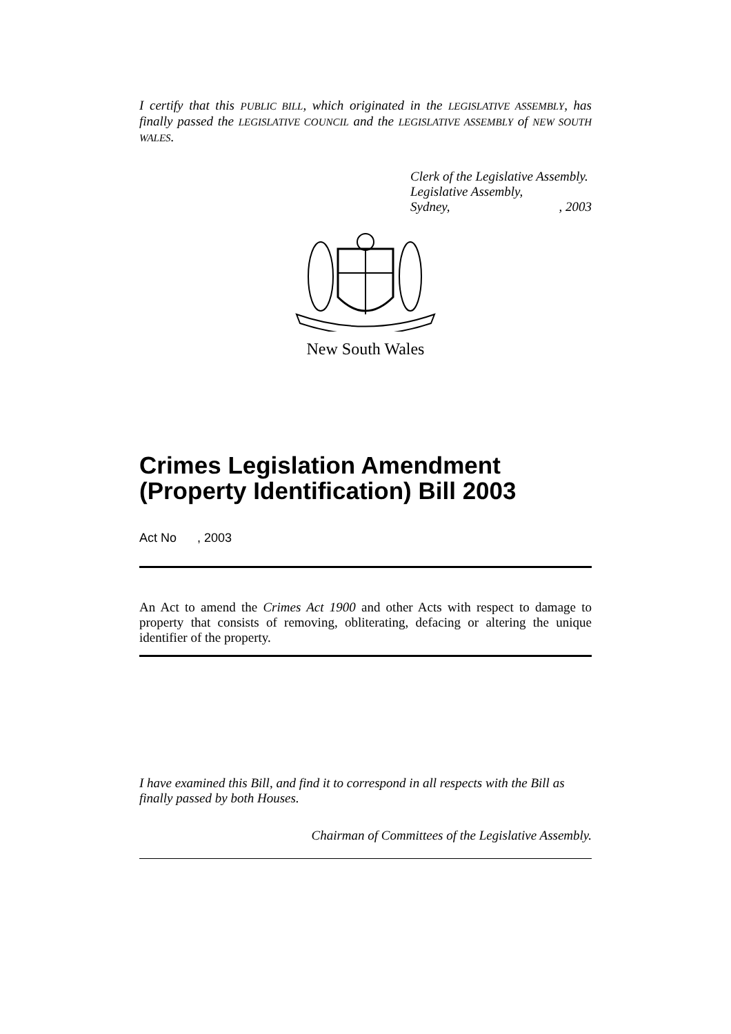I certify that this PUBLIC BILL, which originated in the LEGISLATIVE ASSEMBLY, has finally passed the LEGISLATIVE COUNCIL and the LEGISLATIVE ASSEMBLY of NEW SOUTH WALES.
Clerk of the Legislative Assembly.
Legislative Assembly,
Sydney, , 2003
New South Wales
Crimes Legislation Amendment (Property Identification) Bill 2003
Act No , 2003
An Act to amend the Crimes Act 1900 and other Acts with respect to damage to property that consists of removing, obliterating, defacing or altering the unique identifier of the property.
I have examined this Bill, and find it to correspond in all respects with the Bill as finally passed by both Houses.
Chairman of Committees of the Legislative Assembly.